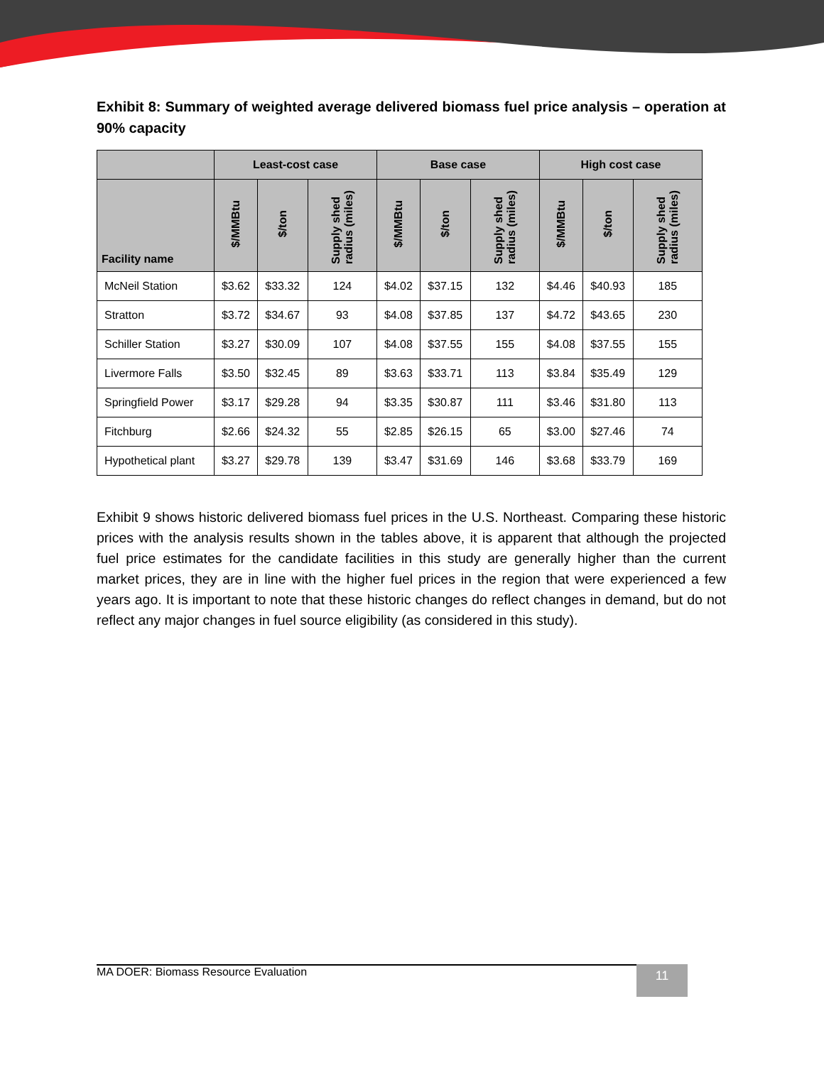Exhibit 8: Summary of weighted average delivered biomass fuel price analysis – operation at 90% capacity
| | Least-cost case | | | Base case | | | High cost case | | |
| --- | --- | --- | --- | --- | --- | --- | --- | --- | --- |
| Facility name | $/MMBtu | $/ton | Supply shed radius (miles) | $/MMBtu | $/ton | Supply shed radius (miles) | $/MMBtu | $/ton | Supply shed radius (miles) |
| McNeil Station | $3.62 | $33.32 | 124 | $4.02 | $37.15 | 132 | $4.46 | $40.93 | 185 |
| Stratton | $3.72 | $34.67 | 93 | $4.08 | $37.85 | 137 | $4.72 | $43.65 | 230 |
| Schiller Station | $3.27 | $30.09 | 107 | $4.08 | $37.55 | 155 | $4.08 | $37.55 | 155 |
| Livermore Falls | $3.50 | $32.45 | 89 | $3.63 | $33.71 | 113 | $3.84 | $35.49 | 129 |
| Springfield Power | $3.17 | $29.28 | 94 | $3.35 | $30.87 | 111 | $3.46 | $31.80 | 113 |
| Fitchburg | $2.66 | $24.32 | 55 | $2.85 | $26.15 | 65 | $3.00 | $27.46 | 74 |
| Hypothetical plant | $3.27 | $29.78 | 139 | $3.47 | $31.69 | 146 | $3.68 | $33.79 | 169 |
Exhibit 9 shows historic delivered biomass fuel prices in the U.S. Northeast. Comparing these historic prices with the analysis results shown in the tables above, it is apparent that although the projected fuel price estimates for the candidate facilities in this study are generally higher than the current market prices, they are in line with the higher fuel prices in the region that were experienced a few years ago. It is important to note that these historic changes do reflect changes in demand, but do not reflect any major changes in fuel source eligibility (as considered in this study).
MA DOER: Biomass Resource Evaluation 11